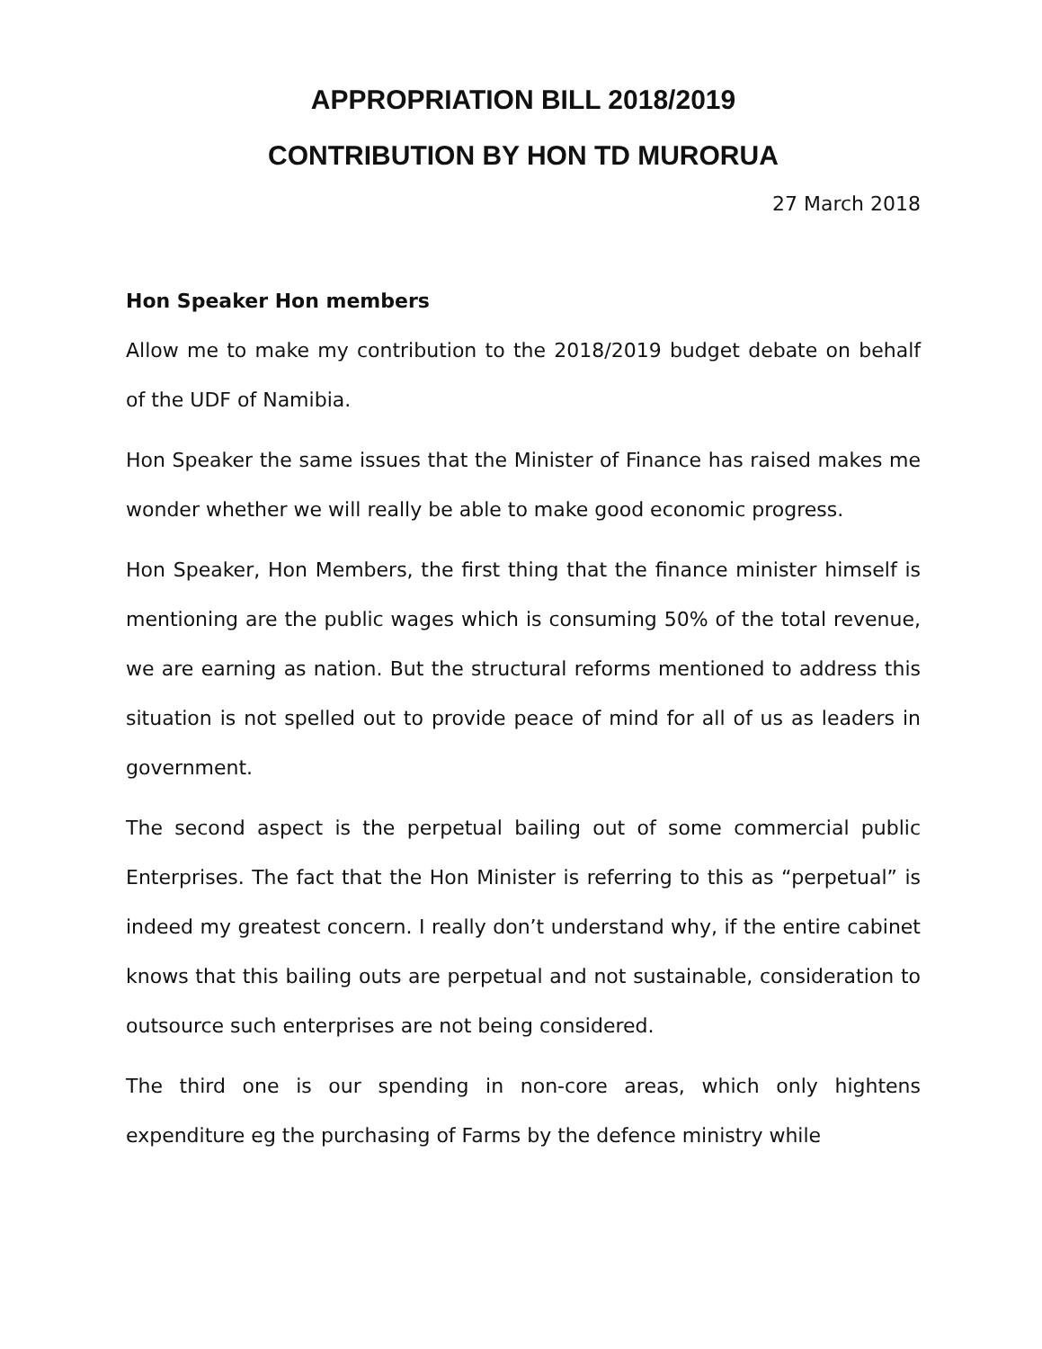APPROPRIATION BILL 2018/2019
CONTRIBUTION BY HON TD MURORUA
27 March 2018
Hon Speaker Hon members
Allow me to make my contribution to the 2018/2019 budget debate on behalf of the UDF of Namibia.
Hon Speaker the same issues that the Minister of Finance has raised makes me wonder whether we will really be able to make good economic progress.
Hon Speaker, Hon Members, the first thing that the finance minister himself is mentioning are the public wages which is consuming 50% of the total revenue, we are earning as nation. But the structural reforms mentioned to address this situation is not spelled out to provide peace of mind for all of us as leaders in government.
The second aspect is the perpetual bailing out of some commercial public Enterprises. The fact that the Hon Minister is referring to this as “perpetual” is indeed my greatest concern. I really don’t understand why, if the entire cabinet knows that this bailing outs are perpetual and not sustainable, consideration to outsource such enterprises are not being considered.
The third one is our spending in non-core areas, which only hightens expenditure eg the purchasing of Farms by the defence ministry while